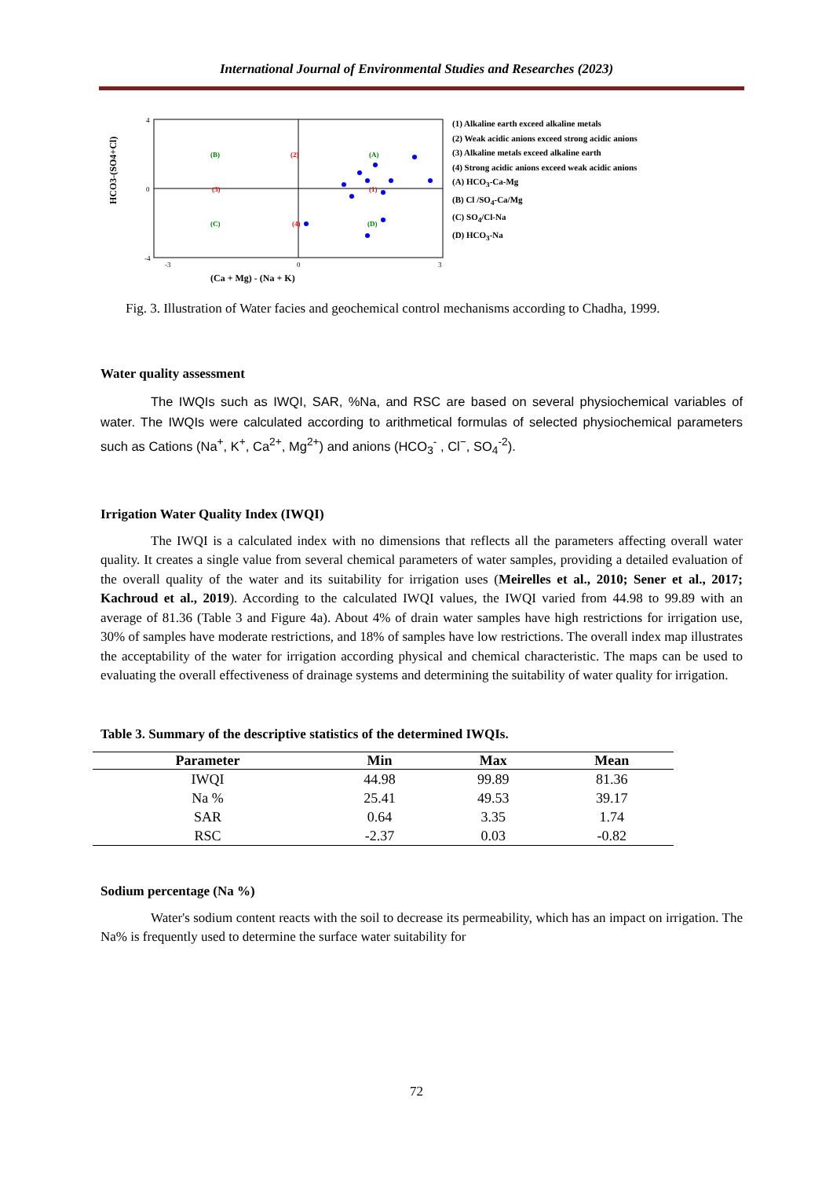International Journal of Environmental Studies and Researches (2023)
HCO3-(SO4+Cl)
4
0
-4
-3
0
3
(Ca + Mg) - (Na + K)
(B)
(2)
(A)
(3)
(1)
(C)
(4)
(D)
(1) Alkaline earth exceed alkaline metals
(2) Weak acidic anions exceed strong acidic anions
(3) Alkaline metals exceed alkaline earth
(4) Strong acidic anions exceed weak acidic anions
(A) HCO<sub>3</sub>-Ca-Mg
(B) Cl /SO<sub>4</sub>-Ca/Mg
(C) SO<sub>4</sub>/Cl-Na
(D) HCO<sub>3</sub>-Na
Fig. 3. Illustration of Water facies and geochemical control mechanisms according to Chadha, 1999.
Water quality assessment
The IWQIs such as IWQI, SAR, %Na, and RSC are based on several physiochemical variables of water. The IWQIs were calculated according to arithmetical formulas of selected physiochemical parameters such as Cations (Na<sup>+</sup>, K<sup>+</sup>, Ca<sup>2+</sup>, Mg<sup>2+</sup>) and anions (HCO<sub>3</sub><sup>-</sup> , Cl<sup>−</sup>, SO<sub>4</sub><sup>-2</sup>).
Irrigation Water Quality Index (IWQI)
The IWQI is a calculated index with no dimensions that reflects all the parameters affecting overall water quality. It creates a single value from several chemical parameters of water samples, providing a detailed evaluation of the overall quality of the water and its suitability for irrigation uses (Meirelles et al., 2010; Sener et al., 2017; Kachroud et al., 2019). According to the calculated IWQI values, the IWQI varied from 44.98 to 99.89 with an average of 81.36 (Table 3 and Figure 4a). About 4% of drain water samples have high restrictions for irrigation use, 30% of samples have moderate restrictions, and 18% of samples have low restrictions. The overall index map illustrates the acceptability of the water for irrigation according physical and chemical characteristic. The maps can be used to evaluating the overall effectiveness of drainage systems and determining the suitability of water quality for irrigation.
Table 3. Summary of the descriptive statistics of the determined IWQIs.
| Parameter | Min | Max | Mean |
| --- | --- | --- | --- |
| IWQI | 44.98 | 99.89 | 81.36 |
| Na % | 25.41 | 49.53 | 39.17 |
| SAR | 0.64 | 3.35 | 1.74 |
| RSC | -2.37 | 0.03 | -0.82 |
Sodium percentage (Na %)
Water's sodium content reacts with the soil to decrease its permeability, which has an impact on irrigation. The Na% is frequently used to determine the surface water suitability for
72